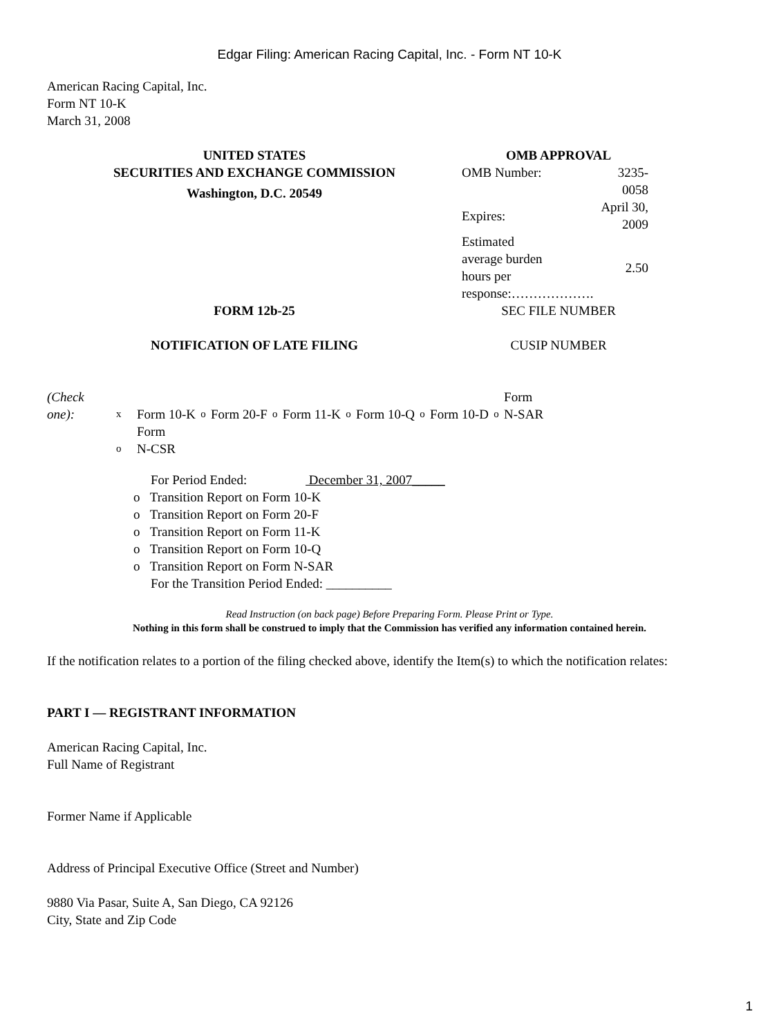Edgar Filing: American Racing Capital, Inc. - Form NT 10-K
American Racing Capital, Inc.
Form NT 10-K
March 31, 2008
| UNITED STATES SECURITIES AND EXCHANGE COMMISSION | OMB APPROVAL / OMB Number: / 3235-0058 / / Expires: / April 30, 2009 / / Estimated average burden hours per response:………………. / 2.50 / |
| Washington, D.C. 20549 | |
| FORM 12b-25 | SEC FILE NUMBER |
| NOTIFICATION OF LATE FILING | CUSIP NUMBER |
| (Check one): | x | Form 10-K | o | Form 20-F | o | Form 11-K | o | Form 10-Q | o | Form 10-D | o | Form N-SAR |
| | o | Form N-CSR | | | | | | | | | | |
For Period Ended: December 31, 2007_____
o Transition Report on Form 10-K
o Transition Report on Form 20-F
o Transition Report on Form 11-K
o Transition Report on Form 10-Q
o Transition Report on Form N-SAR
For the Transition Period Ended: __________
Read Instruction (on back page) Before Preparing Form. Please Print or Type.
Nothing in this form shall be construed to imply that the Commission has verified any information contained herein.
If the notification relates to a portion of the filing checked above, identify the Item(s) to which the notification relates:
PART I — REGISTRANT INFORMATION
American Racing Capital, Inc.
Full Name of Registrant
Former Name if Applicable
Address of Principal Executive Office (Street and Number)
9880 Via Pasar, Suite A, San Diego, CA 92126
City, State and Zip Code
1